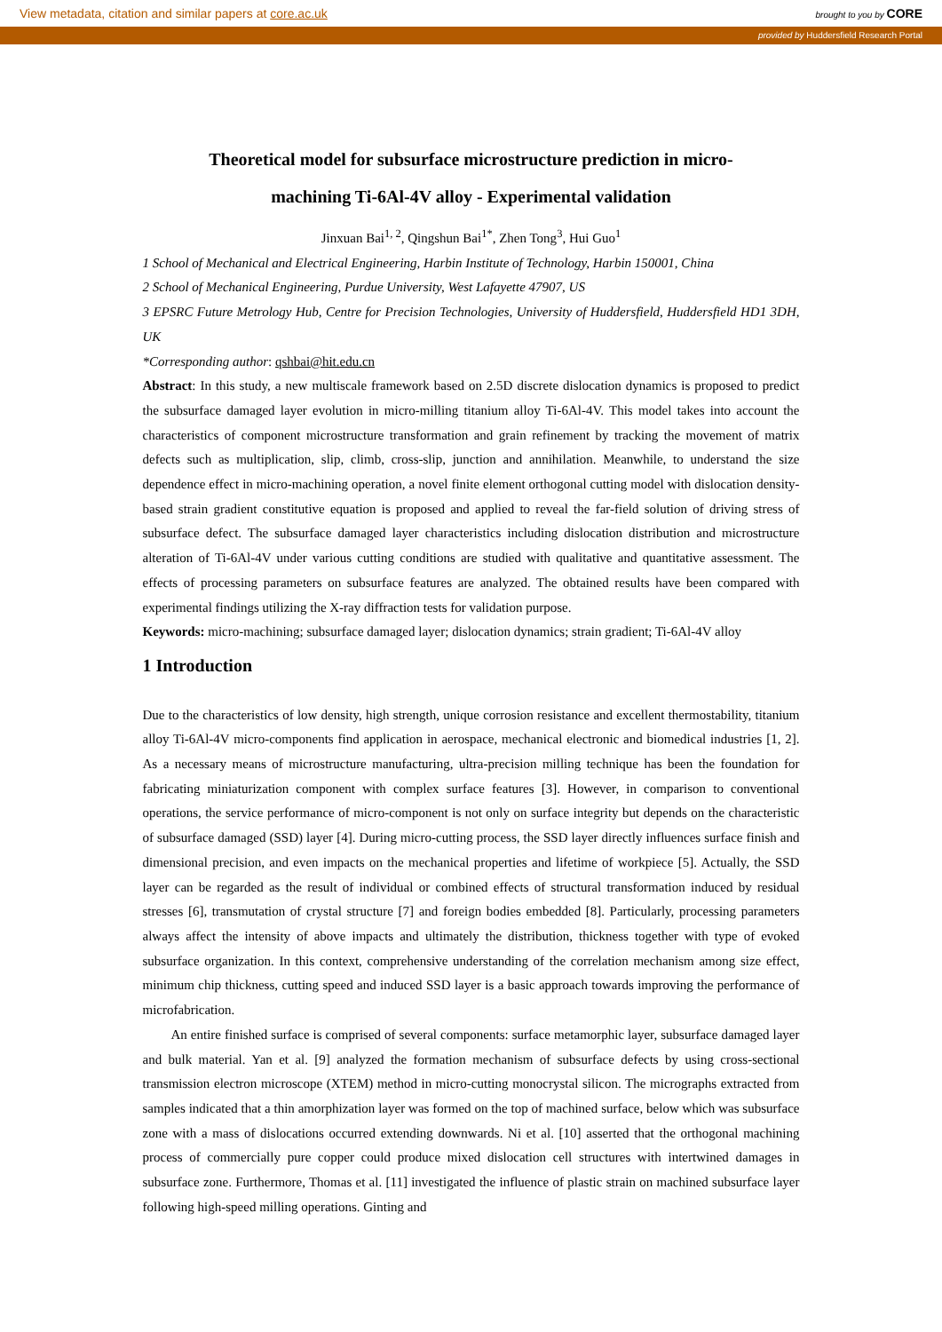View metadata, citation and similar papers at core.ac.uk brought to you by CORE
provided by Huddersfield Research Portal
Theoretical model for subsurface microstructure prediction in micro-
machining Ti-6Al-4V alloy - Experimental validation
Jinxuan Bai<sup>1, 2</sup>, Qingshun Bai<sup>1*</sup>, Zhen Tong<sup>3</sup>, Hui Guo<sup>1</sup>
1 School of Mechanical and Electrical Engineering, Harbin Institute of Technology, Harbin 150001, China
2 School of Mechanical Engineering, Purdue University, West Lafayette 47907, US
3 EPSRC Future Metrology Hub, Centre for Precision Technologies, University of Huddersfield, Huddersfield HD1 3DH, UK
*Corresponding author: qshbai@hit.edu.cn
Abstract: In this study, a new multiscale framework based on 2.5D discrete dislocation dynamics is proposed to predict the subsurface damaged layer evolution in micro-milling titanium alloy Ti-6Al-4V. This model takes into account the characteristics of component microstructure transformation and grain refinement by tracking the movement of matrix defects such as multiplication, slip, climb, cross-slip, junction and annihilation. Meanwhile, to understand the size dependence effect in micro-machining operation, a novel finite element orthogonal cutting model with dislocation density-based strain gradient constitutive equation is proposed and applied to reveal the far-field solution of driving stress of subsurface defect. The subsurface damaged layer characteristics including dislocation distribution and microstructure alteration of Ti-6Al-4V under various cutting conditions are studied with qualitative and quantitative assessment. The effects of processing parameters on subsurface features are analyzed. The obtained results have been compared with experimental findings utilizing the X-ray diffraction tests for validation purpose.
Keywords: micro-machining; subsurface damaged layer; dislocation dynamics; strain gradient; Ti-6Al-4V alloy
1 Introduction
Due to the characteristics of low density, high strength, unique corrosion resistance and excellent thermostability, titanium alloy Ti-6Al-4V micro-components find application in aerospace, mechanical electronic and biomedical industries [1, 2]. As a necessary means of microstructure manufacturing, ultra-precision milling technique has been the foundation for fabricating miniaturization component with complex surface features [3]. However, in comparison to conventional operations, the service performance of micro-component is not only on surface integrity but depends on the characteristic of subsurface damaged (SSD) layer [4]. During micro-cutting process, the SSD layer directly influences surface finish and dimensional precision, and even impacts on the mechanical properties and lifetime of workpiece [5]. Actually, the SSD layer can be regarded as the result of individual or combined effects of structural transformation induced by residual stresses [6], transmutation of crystal structure [7] and foreign bodies embedded [8]. Particularly, processing parameters always affect the intensity of above impacts and ultimately the distribution, thickness together with type of evoked subsurface organization. In this context, comprehensive understanding of the correlation mechanism among size effect, minimum chip thickness, cutting speed and induced SSD layer is a basic approach towards improving the performance of microfabrication.
An entire finished surface is comprised of several components: surface metamorphic layer, subsurface damaged layer and bulk material. Yan et al. [9] analyzed the formation mechanism of subsurface defects by using cross-sectional transmission electron microscope (XTEM) method in micro-cutting monocrystal silicon. The micrographs extracted from samples indicated that a thin amorphization layer was formed on the top of machined surface, below which was subsurface zone with a mass of dislocations occurred extending downwards. Ni et al. [10] asserted that the orthogonal machining process of commercially pure copper could produce mixed dislocation cell structures with intertwined damages in subsurface zone. Furthermore, Thomas et al. [11] investigated the influence of plastic strain on machined subsurface layer following high-speed milling operations. Ginting and